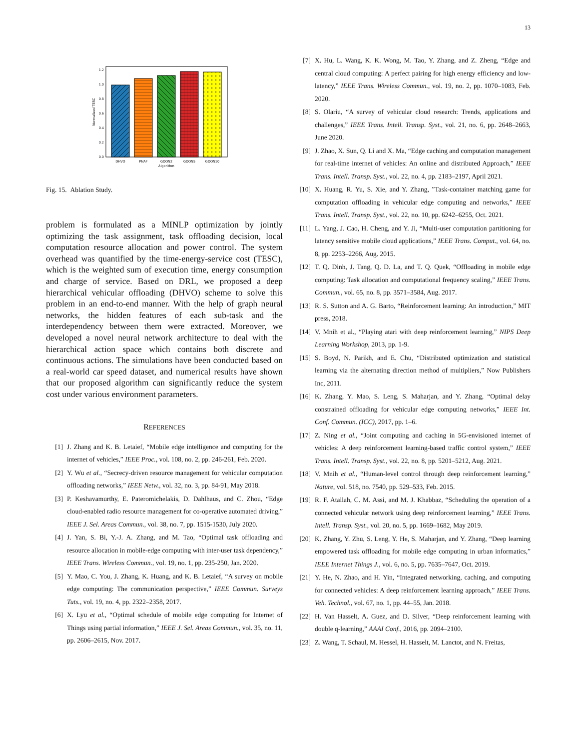13
0.0
0.2
0.4
0.6
0.8
1.0
1.2
DHVO
PNAF
GDQN2
GDQN5
GDQN10
Algorithm
Normalized TESC
Fig. 15. Ablation Study.
problem is formulated as a MINLP optimization by jointly optimizing the task assignment, task offloading decision, local computation resource allocation and power control. The system overhead was quantified by the time-energy-service cost (TESC), which is the weighted sum of execution time, energy consumption and charge of service. Based on DRL, we proposed a deep hierarchical vehicular offloading (DHVO) scheme to solve this problem in an end-to-end manner. With the help of graph neural networks, the hidden features of each sub-task and the interdependency between them were extracted. Moreover, we developed a novel neural network architecture to deal with the hierarchical action space which contains both discrete and continuous actions. The simulations have been conducted based on a real-world car speed dataset, and numerical results have shown that our proposed algorithm can significantly reduce the system cost under various environment parameters.
REFERENCES
[1] J. Zhang and K. B. Letaief, “Mobile edge intelligence and computing for the internet of vehicles,” IEEE Proc., vol. 108, no. 2, pp. 246-261, Feb. 2020.
[2] Y. Wu et al., “Secrecy-driven resource management for vehicular computation offloading networks,” IEEE Netw., vol. 32, no. 3, pp. 84-91, May 2018.
[3] P. Keshavamurthy, E. Pateromichelakis, D. Dahlhaus, and C. Zhou, “Edge cloud-enabled radio resource management for co-operative automated driving,” IEEE J. Sel. Areas Commun., vol. 38, no. 7, pp. 1515-1530, July 2020.
[4] J. Yan, S. Bi, Y.-J. A. Zhang, and M. Tao, “Optimal task offloading and resource allocation in mobile-edge computing with inter-user task dependency,” IEEE Trans. Wireless Commun., vol. 19, no. 1, pp. 235-250, Jan. 2020.
[5] Y. Mao, C. You, J. Zhang, K. Huang, and K. B. Letaief, “A survey on mobile edge computing: The communication perspective,” IEEE Commun. Surveys Tuts., vol. 19, no. 4, pp. 2322–2358, 2017.
[6] X. Lyu et al., “Optimal schedule of mobile edge computing for Internet of Things using partial information,” IEEE J. Sel. Areas Commun., vol. 35, no. 11, pp. 2606–2615, Nov. 2017.
[7] X. Hu, L. Wang, K. K. Wong, M. Tao, Y. Zhang, and Z. Zheng, “Edge and central cloud computing: A perfect pairing for high energy efficiency and low-latency,” IEEE Trans. Wireless Commun., vol. 19, no. 2, pp. 1070–1083, Feb. 2020.
[8] S. Olariu, “A survey of vehicular cloud research: Trends, applications and challenges,” IEEE Trans. Intell. Transp. Syst., vol. 21, no. 6, pp. 2648–2663, June 2020.
[9] J. Zhao, X. Sun, Q. Li and X. Ma, “Edge caching and computation management for real-time internet of vehicles: An online and distributed Approach,” IEEE Trans. Intell. Transp. Syst., vol. 22, no. 4, pp. 2183–2197, April 2021.
[10] X. Huang, R. Yu, S. Xie, and Y. Zhang, ”Task-container matching game for computation offloading in vehicular edge computing and networks,” IEEE Trans. Intell. Transp. Syst., vol. 22, no. 10, pp. 6242–6255, Oct. 2021.
[11] L. Yang, J. Cao, H. Cheng, and Y. Ji, “Multi-user computation partitioning for latency sensitive mobile cloud applications,” IEEE Trans. Comput., vol. 64, no. 8, pp. 2253–2266, Aug. 2015.
[12] T. Q. Dinh, J. Tang, Q. D. La, and T. Q. Quek, “Offloading in mobile edge computing: Task allocation and computational frequency scaling,” IEEE Trans. Commun., vol. 65, no. 8, pp. 3571–3584, Aug. 2017.
[13] R. S. Sutton and A. G. Barto, “Reinforcement learning: An introduction,” MIT press, 2018.
[14] V. Mnih et al., “Playing atari with deep reinforcement learning,” NIPS Deep Learning Workshop, 2013, pp. 1-9.
[15] S. Boyd, N. Parikh, and E. Chu, “Distributed optimization and statistical learning via the alternating direction method of multipliers,” Now Publishers Inc, 2011.
[16] K. Zhang, Y. Mao, S. Leng, S. Maharjan, and Y. Zhang, “Optimal delay constrained offloading for vehicular edge computing networks,” IEEE Int. Conf. Commun. (ICC), 2017, pp. 1–6.
[17] Z. Ning et al., “Joint computing and caching in 5G-envisioned internet of vehicles: A deep reinforcement learning-based traffic control system,” IEEE Trans. Intell. Transp. Syst., vol. 22, no. 8, pp. 5201–5212, Aug. 2021.
[18] V. Mnih et al., “Human-level control through deep reinforcement learning,” Nature, vol. 518, no. 7540, pp. 529–533, Feb. 2015.
[19] R. F. Atallah, C. M. Assi, and M. J. Khabbaz, “Scheduling the operation of a connected vehicular network using deep reinforcement learning,” IEEE Trans. Intell. Transp. Syst., vol. 20, no. 5, pp. 1669–1682, May 2019.
[20] K. Zhang, Y. Zhu, S. Leng, Y. He, S. Maharjan, and Y. Zhang, “Deep learning empowered task offloading for mobile edge computing in urban informatics,” IEEE Internet Things J., vol. 6, no. 5, pp. 7635–7647, Oct. 2019.
[21] Y. He, N. Zhao, and H. Yin, “Integrated networking, caching, and computing for connected vehicles: A deep reinforcement learning approach,” IEEE Trans. Veh. Technol., vol. 67, no. 1, pp. 44–55, Jan. 2018.
[22] H. Van Hasselt, A. Guez, and D. Silver, “Deep reinforcement learning with double q-learning,” AAAI Conf., 2016, pp. 2094–2100.
[23] Z. Wang, T. Schaul, M. Hessel, H. Hasselt, M. Lanctot, and N. Freitas,